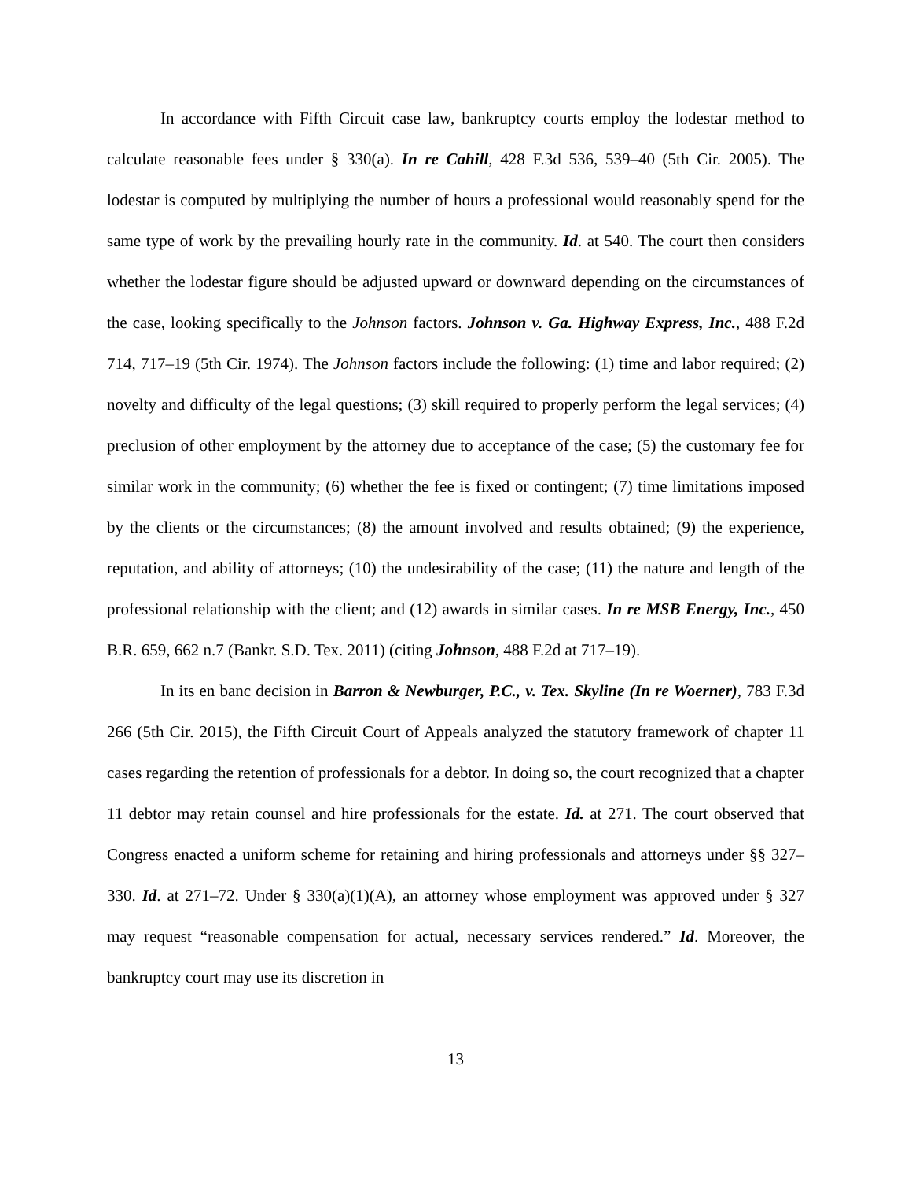In accordance with Fifth Circuit case law, bankruptcy courts employ the lodestar method to calculate reasonable fees under § 330(a). In re Cahill, 428 F.3d 536, 539–40 (5th Cir. 2005). The lodestar is computed by multiplying the number of hours a professional would reasonably spend for the same type of work by the prevailing hourly rate in the community. Id. at 540. The court then considers whether the lodestar figure should be adjusted upward or downward depending on the circumstances of the case, looking specifically to the Johnson factors. Johnson v. Ga. Highway Express, Inc., 488 F.2d 714, 717–19 (5th Cir. 1974). The Johnson factors include the following: (1) time and labor required; (2) novelty and difficulty of the legal questions; (3) skill required to properly perform the legal services; (4) preclusion of other employment by the attorney due to acceptance of the case; (5) the customary fee for similar work in the community; (6) whether the fee is fixed or contingent; (7) time limitations imposed by the clients or the circumstances; (8) the amount involved and results obtained; (9) the experience, reputation, and ability of attorneys; (10) the undesirability of the case; (11) the nature and length of the professional relationship with the client; and (12) awards in similar cases. In re MSB Energy, Inc., 450 B.R. 659, 662 n.7 (Bankr. S.D. Tex. 2011) (citing Johnson, 488 F.2d at 717–19).
In its en banc decision in Barron & Newburger, P.C., v. Tex. Skyline (In re Woerner), 783 F.3d 266 (5th Cir. 2015), the Fifth Circuit Court of Appeals analyzed the statutory framework of chapter 11 cases regarding the retention of professionals for a debtor. In doing so, the court recognized that a chapter 11 debtor may retain counsel and hire professionals for the estate. Id. at 271. The court observed that Congress enacted a uniform scheme for retaining and hiring professionals and attorneys under §§ 327–330. Id. at 271–72. Under § 330(a)(1)(A), an attorney whose employment was approved under § 327 may request “reasonable compensation for actual, necessary services rendered.” Id. Moreover, the bankruptcy court may use its discretion in
13